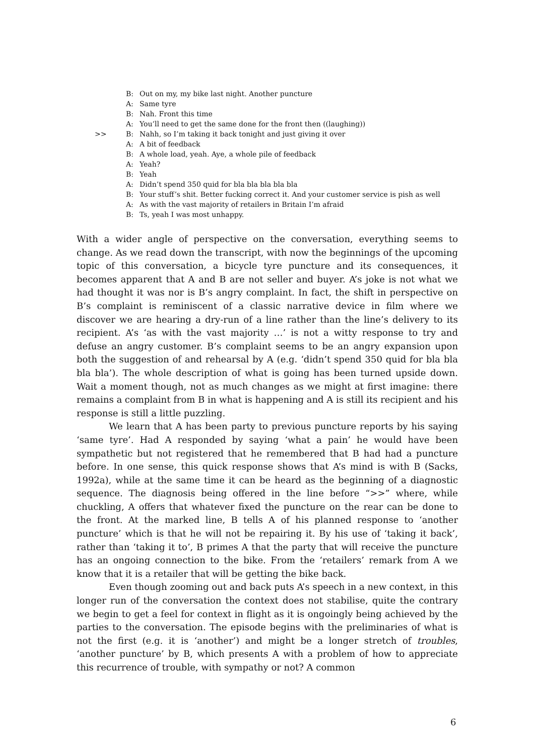B: Out on my, my bike last night. Another puncture
A: Same tyre
B: Nah. Front this time
A: You’ll need to get the same done for the front then ((laughing))
>> B: Nahh, so I’m taking it back tonight and just giving it over
A: A bit of feedback
B: A whole load, yeah. Aye, a whole pile of feedback
A: Yeah?
B: Yeah
A: Didn’t spend 350 quid for bla bla bla bla bla
B: Your stuff’s shit. Better fucking correct it. And your customer service is pish as well
A: As with the vast majority of retailers in Britain I’m afraid
B: Ts, yeah I was most unhappy.
With a wider angle of perspective on the conversation, everything seems to change. As we read down the transcript, with now the beginnings of the upcoming topic of this conversation, a bicycle tyre puncture and its consequences, it becomes apparent that A and B are not seller and buyer. A’s joke is not what we had thought it was nor is B’s angry complaint. In fact, the shift in perspective on B’s complaint is reminiscent of a classic narrative device in film where we discover we are hearing a dry-run of a line rather than the line’s delivery to its recipient. A’s ‘as with the vast majority …’ is not a witty response to try and defuse an angry customer. B’s complaint seems to be an angry expansion upon both the suggestion of and rehearsal by A (e.g. ‘didn’t spend 350 quid for bla bla bla bla’). The whole description of what is going has been turned upside down. Wait a moment though, not as much changes as we might at first imagine: there remains a complaint from B in what is happening and A is still its recipient and his response is still a little puzzling.
We learn that A has been party to previous puncture reports by his saying ‘same tyre’. Had A responded by saying ‘what a pain’ he would have been sympathetic but not registered that he remembered that B had had a puncture before. In one sense, this quick response shows that A’s mind is with B (Sacks, 1992a), while at the same time it can be heard as the beginning of a diagnostic sequence. The diagnosis being offered in the line before “>>” where, while chuckling, A offers that whatever fixed the puncture on the rear can be done to the front. At the marked line, B tells A of his planned response to ‘another puncture’ which is that he will not be repairing it. By his use of ‘taking it back’, rather than ‘taking it to’, B primes A that the party that will receive the puncture has an ongoing connection to the bike. From the ‘retailers’ remark from A we know that it is a retailer that will be getting the bike back.
Even though zooming out and back puts A’s speech in a new context, in this longer run of the conversation the context does not stabilise, quite the contrary we begin to get a feel for context in flight as it is ongoingly being achieved by the parties to the conversation. The episode begins with the preliminaries of what is not the first (e.g. it is ‘another’) and might be a longer stretch of troubles, ‘another puncture’ by B, which presents A with a problem of how to appreciate this recurrence of trouble, with sympathy or not? A common
6